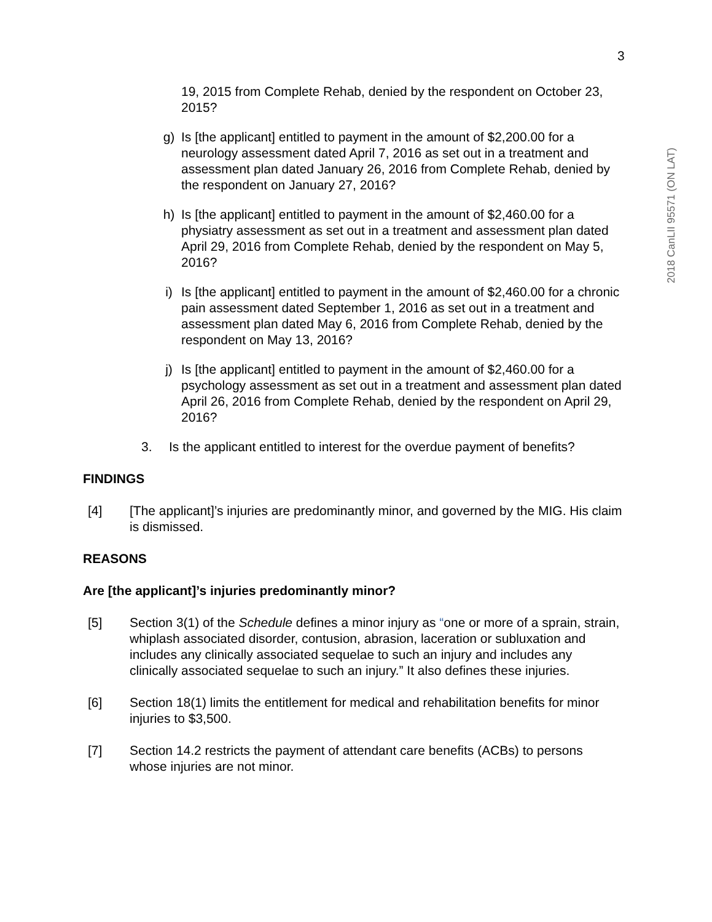3
2018 CanLII 95571 (ON LAT)
19, 2015 from Complete Rehab, denied by the respondent on October 23, 2015?
g) Is [the applicant] entitled to payment in the amount of $2,200.00 for a neurology assessment dated April 7, 2016 as set out in a treatment and assessment plan dated January 26, 2016 from Complete Rehab, denied by the respondent on January 27, 2016?
h) Is [the applicant] entitled to payment in the amount of $2,460.00 for a physiatry assessment as set out in a treatment and assessment plan dated April 29, 2016 from Complete Rehab, denied by the respondent on May 5, 2016?
i) Is [the applicant] entitled to payment in the amount of $2,460.00 for a chronic pain assessment dated September 1, 2016 as set out in a treatment and assessment plan dated May 6, 2016 from Complete Rehab, denied by the respondent on May 13, 2016?
j) Is [the applicant] entitled to payment in the amount of $2,460.00 for a psychology assessment as set out in a treatment and assessment plan dated April 26, 2016 from Complete Rehab, denied by the respondent on April 29, 2016?
3. Is the applicant entitled to interest for the overdue payment of benefits?
FINDINGS
[4] [The applicant]’s injuries are predominantly minor, and governed by the MIG. His claim is dismissed.
REASONS
Are [the applicant]’s injuries predominantly minor?
[5] Section 3(1) of the Schedule defines a minor injury as “one or more of a sprain, strain, whiplash associated disorder, contusion, abrasion, laceration or subluxation and includes any clinically associated sequelae to such an injury and includes any clinically associated sequelae to such an injury.” It also defines these injuries.
[6] Section 18(1) limits the entitlement for medical and rehabilitation benefits for minor injuries to $3,500.
[7] Section 14.2 restricts the payment of attendant care benefits (ACBs) to persons whose injuries are not minor.